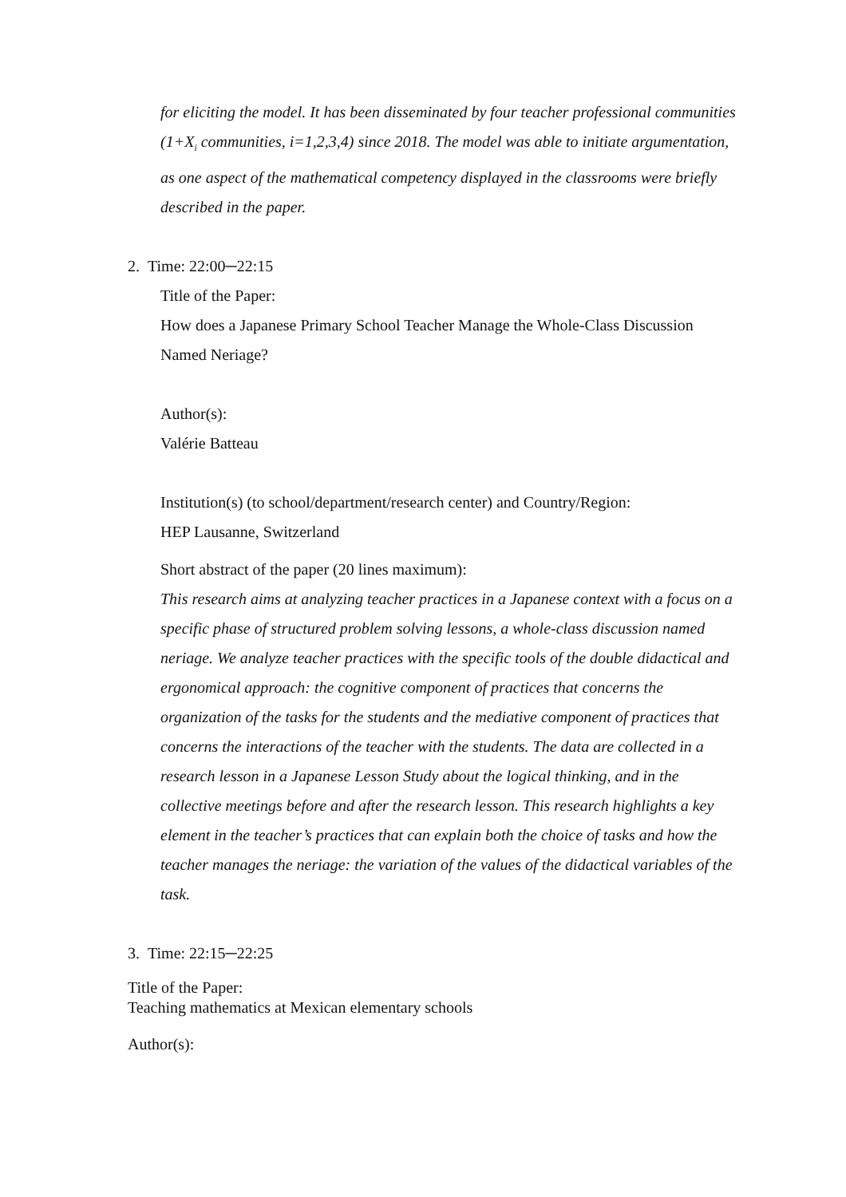for eliciting the model. It has been disseminated by four teacher professional communities (1+X<sub>i</sub> communities, i=1,2,3,4) since 2018. The model was able to initiate argumentation, as one aspect of the mathematical competency displayed in the classrooms were briefly described in the paper.
2. Time: 22:00─22:15
Title of the Paper:
How does a Japanese Primary School Teacher Manage the Whole-Class Discussion Named Neriage?
Author(s):
Valérie Batteau
Institution(s) (to school/department/research center) and Country/Region:
HEP Lausanne, Switzerland
Short abstract of the paper (20 lines maximum):
This research aims at analyzing teacher practices in a Japanese context with a focus on a specific phase of structured problem solving lessons, a whole-class discussion named neriage. We analyze teacher practices with the specific tools of the double didactical and ergonomical approach: the cognitive component of practices that concerns the organization of the tasks for the students and the mediative component of practices that concerns the interactions of the teacher with the students. The data are collected in a research lesson in a Japanese Lesson Study about the logical thinking, and in the collective meetings before and after the research lesson. This research highlights a key element in the teacher’s practices that can explain both the choice of tasks and how the teacher manages the neriage: the variation of the values of the didactical variables of the task.
3. Time: 22:15─22:25
Title of the Paper:
Teaching mathematics at Mexican elementary schools
Author(s):